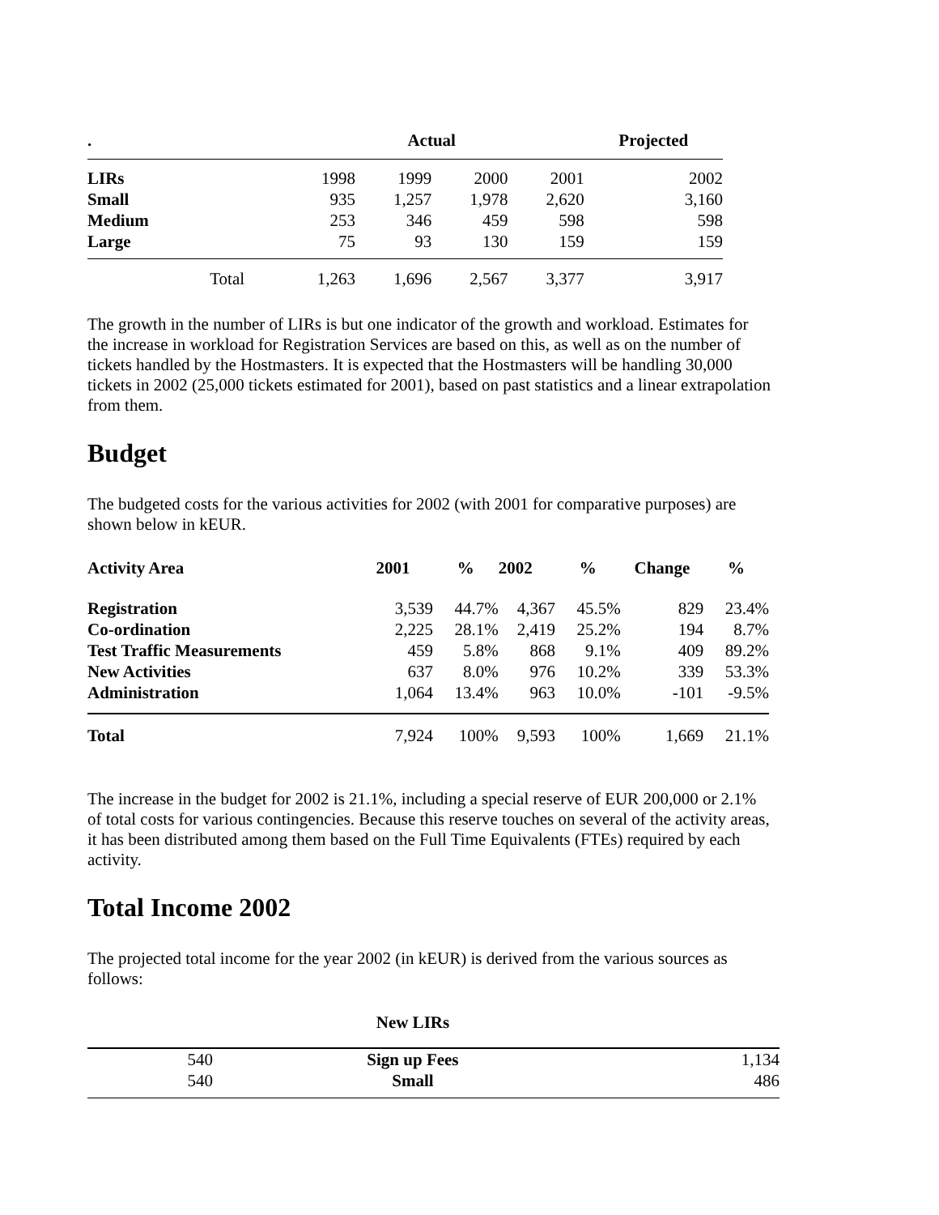| . | | | Actual | | | Projected |
| --- | --- | --- | --- | --- | --- | --- |
| LIRs | | 1998 | 1999 | 2000 | 2001 | 2002 |
| Small | | 935 | 1,257 | 1,978 | 2,620 | 3,160 |
| Medium | | 253 | 346 | 459 | 598 | 598 |
| Large | | 75 | 93 | 130 | 159 | 159 |
| | Total | 1,263 | 1,696 | 2,567 | 3,377 | 3,917 |
The growth in the number of LIRs is but one indicator of the growth and workload. Estimates for the increase in workload for Registration Services are based on this, as well as on the number of tickets handled by the Hostmasters. It is expected that the Hostmasters will be handling 30,000 tickets in 2002 (25,000 tickets estimated for 2001), based on past statistics and a linear extrapolation from them.
Budget
The budgeted costs for the various activities for 2002 (with 2001 for comparative purposes) are shown below in kEUR.
| Activity Area | 2001 | % | 2002 | % | Change | % |
| --- | --- | --- | --- | --- | --- | --- |
| Registration | 3,539 | 44.7% | 4,367 | 45.5% | 829 | 23.4% |
| Co-ordination | 2,225 | 28.1% | 2,419 | 25.2% | 194 | 8.7% |
| Test Traffic Measurements | 459 | 5.8% | 868 | 9.1% | 409 | 89.2% |
| New Activities | 637 | 8.0% | 976 | 10.2% | 339 | 53.3% |
| Administration | 1,064 | 13.4% | 963 | 10.0% | -101 | -9.5% |
| Total | 7,924 | 100% | 9,593 | 100% | 1,669 | 21.1% |
The increase in the budget for 2002 is 21.1%, including a special reserve of EUR 200,000 or 2.1% of total costs for various contingencies. Because this reserve touches on several of the activity areas, it has been distributed among them based on the Full Time Equivalents (FTEs) required by each activity.
Total Income 2002
The projected total income for the year 2002 (in kEUR) is derived from the various sources as follows:
| | New LIRs | |
| 540 | Sign up Fees | 1,134 |
| 540 | Small | 486 |